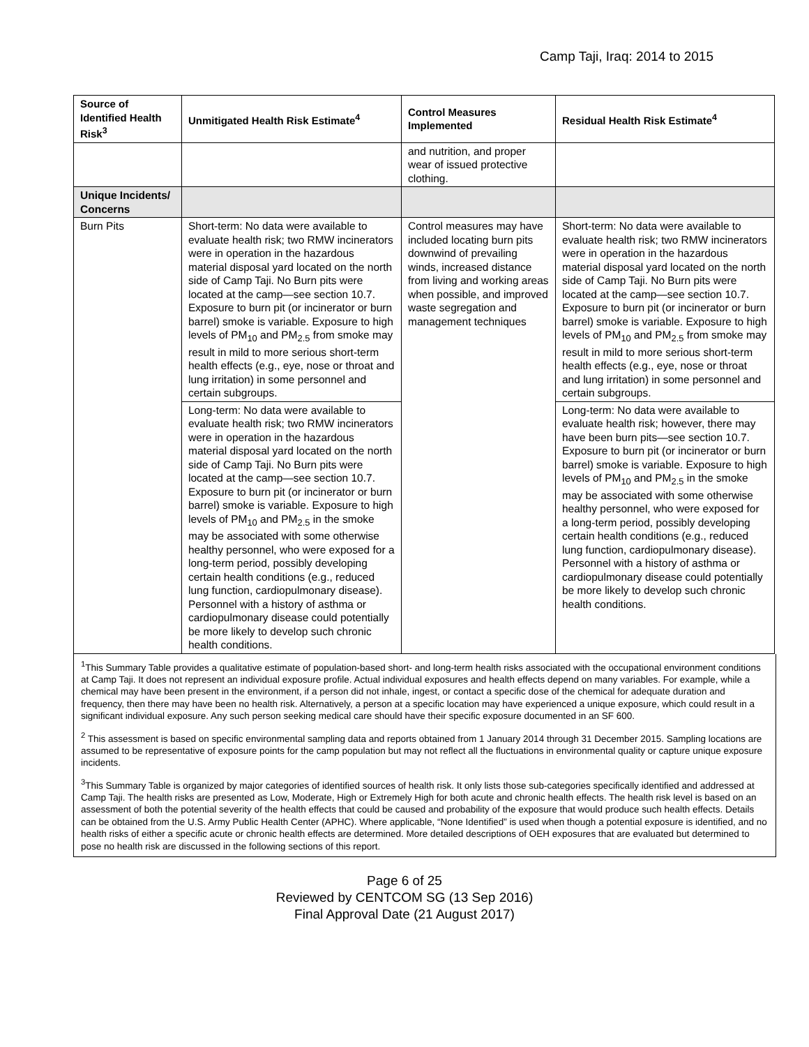Camp Taji, Iraq: 2014 to 2015
| Source of Identified Health Risk<sup>3</sup> | Unmitigated Health Risk Estimate<sup>4</sup> | Control Measures Implemented | Residual Health Risk Estimate<sup>4</sup> |
| --- | --- | --- | --- |
| | | and nutrition, and proper wear of issued protective clothing. | |
| Unique Incidents/ Concerns | | | |
| Burn Pits | Short-term: No data were available to evaluate health risk; two RMW incinerators were in operation in the hazardous material disposal yard located on the north side of Camp Taji. No Burn pits were located at the camp—see section 10.7. Exposure to burn pit (or incinerator or burn barrel) smoke is variable. Exposure to high levels of PM<sub>10</sub> and PM<sub>2.5</sub> from smoke may result in mild to more serious short-term health effects (e.g., eye, nose or throat and lung irritation) in some personnel and certain subgroups. | Control measures may have included locating burn pits downwind of prevailing winds, increased distance from living and working areas when possible, and improved waste segregation and management techniques | Short-term: No data were available to evaluate health risk; two RMW incinerators were in operation in the hazardous material disposal yard located on the north side of Camp Taji. No Burn pits were located at the camp—see section 10.7. Exposure to burn pit (or incinerator or burn barrel) smoke is variable. Exposure to high levels of PM<sub>10</sub> and PM<sub>2.5</sub> from smoke may result in mild to more serious short-term health effects (e.g., eye, nose or throat and lung irritation) in some personnel and certain subgroups. |
| | Long-term: No data were available to evaluate health risk; two RMW incinerators were in operation in the hazardous material disposal yard located on the north side of Camp Taji. No Burn pits were located at the camp—see section 10.7. Exposure to burn pit (or incinerator or burn barrel) smoke is variable. Exposure to high levels of PM<sub>10</sub> and PM<sub>2.5</sub> in the smoke may be associated with some otherwise healthy personnel, who were exposed for a long-term period, possibly developing certain health conditions (e.g., reduced lung function, cardiopulmonary disease). Personnel with a history of asthma or cardiopulmonary disease could potentially be more likely to develop such chronic health conditions. | | Long-term: No data were available to evaluate health risk; however, there may have been burn pits—see section 10.7. Exposure to burn pit (or incinerator or burn barrel) smoke is variable. Exposure to high levels of PM<sub>10</sub> and PM<sub>2.5</sub> in the smoke may be associated with some otherwise healthy personnel, who were exposed for a long-term period, possibly developing certain health conditions (e.g., reduced lung function, cardiopulmonary disease). Personnel with a history of asthma or cardiopulmonary disease could potentially be more likely to develop such chronic health conditions. |
<sup>1</sup> This Summary Table provides a qualitative estimate of population-based short- and long-term health risks associated with the occupational environment conditions at Camp Taji. It does not represent an individual exposure profile. Actual individual exposures and health effects depend on many variables. For example, while a chemical may have been present in the environment, if a person did not inhale, ingest, or contact a specific dose of the chemical for adequate duration and frequency, then there may have been no health risk. Alternatively, a person at a specific location may have experienced a unique exposure, which could result in a significant individual exposure. Any such person seeking medical care should have their specific exposure documented in an SF 600.
<sup>2</sup> This assessment is based on specific environmental sampling data and reports obtained from 1 January 2014 through 31 December 2015. Sampling locations are assumed to be representative of exposure points for the camp population but may not reflect all the fluctuations in environmental quality or capture unique exposure incidents.
<sup>3</sup> This Summary Table is organized by major categories of identified sources of health risk. It only lists those sub-categories specifically identified and addressed at Camp Taji. The health risks are presented as Low, Moderate, High or Extremely High for both acute and chronic health effects. The health risk level is based on an assessment of both the potential severity of the health effects that could be caused and probability of the exposure that would produce such health effects. Details can be obtained from the U.S. Army Public Health Center (APHC). Where applicable, “None Identified” is used when though a potential exposure is identified, and no health risks of either a specific acute or chronic health effects are determined. More detailed descriptions of OEH exposures that are evaluated but determined to pose no health risk are discussed in the following sections of this report.
Page 6 of 25
Reviewed by CENTCOM SG (13 Sep 2016)
Final Approval Date (21 August 2017)